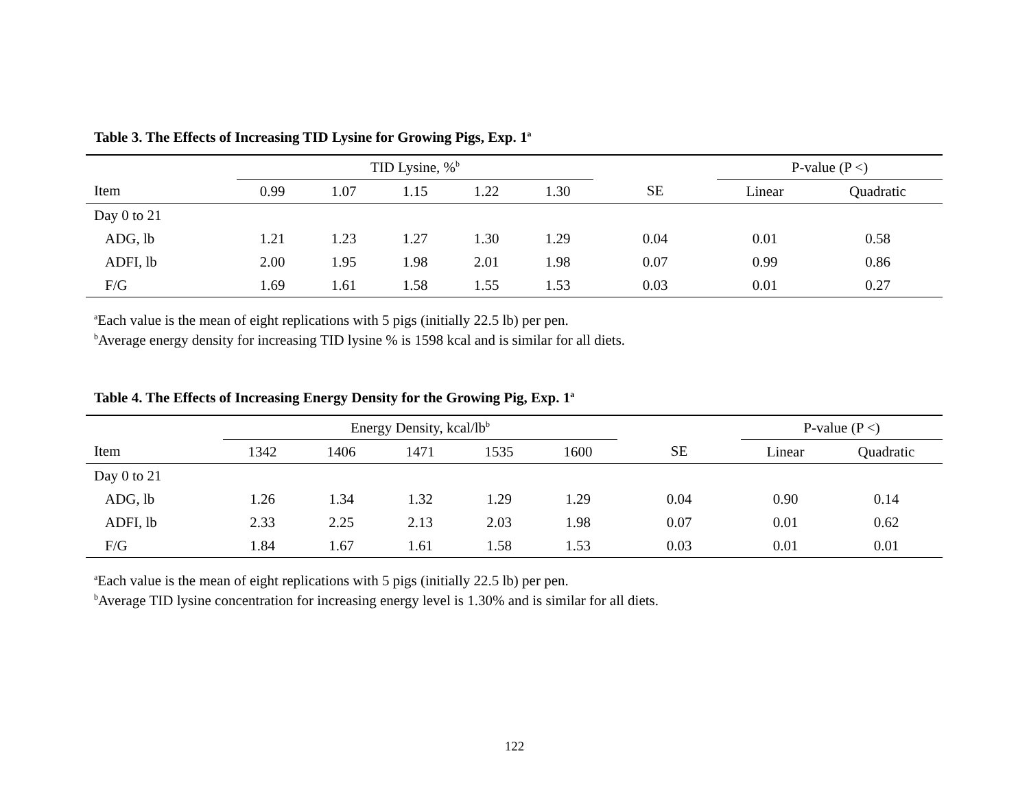Table 3. The Effects of Increasing TID Lysine for Growing Pigs, Exp. 1<sup>a</sup>
| | TID Lysine, %<sup>b</sup> | | | | | | P-value (P <) | |
| --- | --- | --- | --- | --- | --- | --- | --- | --- |
| Item | 0.99 | 1.07 | 1.15 | 1.22 | 1.30 | SE | Linear | Quadratic |
| Day 0 to 21 | | | | | | | | |
| ADG, lb | 1.21 | 1.23 | 1.27 | 1.30 | 1.29 | 0.04 | 0.01 | 0.58 |
| ADFI, lb | 2.00 | 1.95 | 1.98 | 2.01 | 1.98 | 0.07 | 0.99 | 0.86 |
| F/G | 1.69 | 1.61 | 1.58 | 1.55 | 1.53 | 0.03 | 0.01 | 0.27 |
<sup>a</sup> Each value is the mean of eight replications with 5 pigs (initially 22.5 lb) per pen.
<sup>b</sup> Average energy density for increasing TID lysine % is 1598 kcal and is similar for all diets.
Table 4. The Effects of Increasing Energy Density for the Growing Pig, Exp. 1<sup>a</sup>
| | Energy Density, kcal/lb<sup>b</sup> | | | | | | P-value (P <) | |
| --- | --- | --- | --- | --- | --- | --- | --- | --- |
| Item | 1342 | 1406 | 1471 | 1535 | 1600 | SE | Linear | Quadratic |
| Day 0 to 21 | | | | | | | | |
| ADG, lb | 1.26 | 1.34 | 1.32 | 1.29 | 1.29 | 0.04 | 0.90 | 0.14 |
| ADFI, lb | 2.33 | 2.25 | 2.13 | 2.03 | 1.98 | 0.07 | 0.01 | 0.62 |
| F/G | 1.84 | 1.67 | 1.61 | 1.58 | 1.53 | 0.03 | 0.01 | 0.01 |
<sup>a</sup> Each value is the mean of eight replications with 5 pigs (initially 22.5 lb) per pen.
<sup>b</sup> Average TID lysine concentration for increasing energy level is 1.30% and is similar for all diets.
122